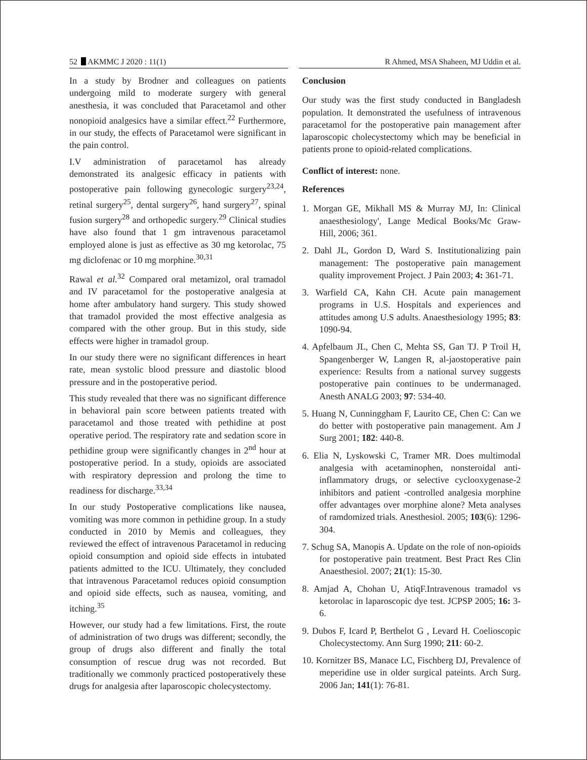52 AKMMC J 2020 : 11(1) R Ahmed, MSA Shaheen, MJ Uddin et al.
In a study by Brodner and colleagues on patients undergoing mild to moderate surgery with general anesthesia, it was concluded that Paracetamol and other nonopioid analgesics have a similar effect.<sup>22</sup> Furthermore, in our study, the effects of Paracetamol were significant in the pain control.
I.V administration of paracetamol has already demonstrated its analgesic efficacy in patients with postoperative pain following gynecologic surgery<sup>23,24</sup>, retinal surgery<sup>25</sup>, dental surgery<sup>26</sup>, hand surgery<sup>27</sup>, spinal fusion surgery<sup>28</sup> and orthopedic surgery.<sup>29</sup> Clinical studies have also found that 1 gm intravenous paracetamol employed alone is just as effective as 30 mg ketorolac, 75 mg diclofenac or 10 mg morphine.<sup>30,31</sup>
Rawal et al.<sup>32</sup> Compared oral metamizol, oral tramadol and IV paracetamol for the postoperative analgesia at home after ambulatory hand surgery. This study showed that tramadol provided the most effective analgesia as compared with the other group. But in this study, side effects were higher in tramadol group.
In our study there were no significant differences in heart rate, mean systolic blood pressure and diastolic blood pressure and in the postoperative period.
This study revealed that there was no significant difference in behavioral pain score between patients treated with paracetamol and those treated with pethidine at post operative period. The respiratory rate and sedation score in pethidine group were significantly changes in 2<sup>nd</sup> hour at postoperative period. In a study, opioids are associated with respiratory depression and prolong the time to readiness for discharge.<sup>33,34</sup>
In our study Postoperative complications like nausea, vomiting was more common in pethidine group. In a study conducted in 2010 by Memis and colleagues, they reviewed the effect of intravenous Paracetamol in reducing opioid consumption and opioid side effects in intubated patients admitted to the ICU. Ultimately, they concluded that intravenous Paracetamol reduces opioid consumption and opioid side effects, such as nausea, vomiting, and itching.<sup>35</sup>
However, our study had a few limitations. First, the route of administration of two drugs was different; secondly, the group of drugs also different and finally the total consumption of rescue drug was not recorded. But traditionally we commonly practiced postoperatively these drugs for analgesia after laparoscopic cholecystectomy.
Conclusion
Our study was the first study conducted in Bangladesh population. It demonstrated the usefulness of intravenous paracetamol for the postoperative pain management after laparoscopic cholecystectomy which may be beneficial in patients prone to opioid-related complications.
Conflict of interest: none.
References
1. Morgan GE, Mikhall MS & Murray MJ, In: Clinical anaesthesiology', Lange Medical Books/Mc Graw-Hill, 2006; 361.
2. Dahl JL, Gordon D, Ward S. Institutionalizing pain management: The postoperative pain management quality improvement Project. J Pain 2003; 4: 361-71.
3. Warfield CA, Kahn CH. Acute pain management programs in U.S. Hospitals and experiences and attitudes among U.S adults. Anaesthesiology 1995; 83: 1090-94.
4. Apfelbaum JL, Chen C, Mehta SS, Gan TJ. P Troil H, Spangenberger W, Langen R, al-jaostoperative pain experience: Results from a national survey suggests postoperative pain continues to be undermanaged. Anesth ANALG 2003; 97: 534-40.
5. Huang N, Cunninggham F, Laurito CE, Chen C: Can we do better with postoperative pain management. Am J Surg 2001; 182: 440-8.
6. Elia N, Lyskowski C, Tramer MR. Does multimodal analgesia with acetaminophen, nonsteroidal anti-inflammatory drugs, or selective cyclooxygenase-2 inhibitors and patient -controlled analgesia morphine offer advantages over morphine alone? Meta analyses of ramdomized trials. Anesthesiol. 2005; 103(6): 1296-304.
7. Schug SA, Manopis A. Update on the role of non-opioids for postoperative pain treatment. Best Pract Res Clin Anaesthesiol. 2007; 21(1): 15-30.
8. Amjad A, Chohan U, AtiqF.Intravenous tramadol vs ketorolac in laparoscopic dye test. JCPSP 2005; 16: 3-6.
9. Dubos F, Icard P, Berthelot G , Levard H. Coelioscopic Cholecystectomy. Ann Surg 1990; 211: 60-2.
10. Kornitzer BS, Manace LC, Fischberg DJ, Prevalence of meperidine use in older surgical pateints. Arch Surg. 2006 Jan; 141(1): 76-81.